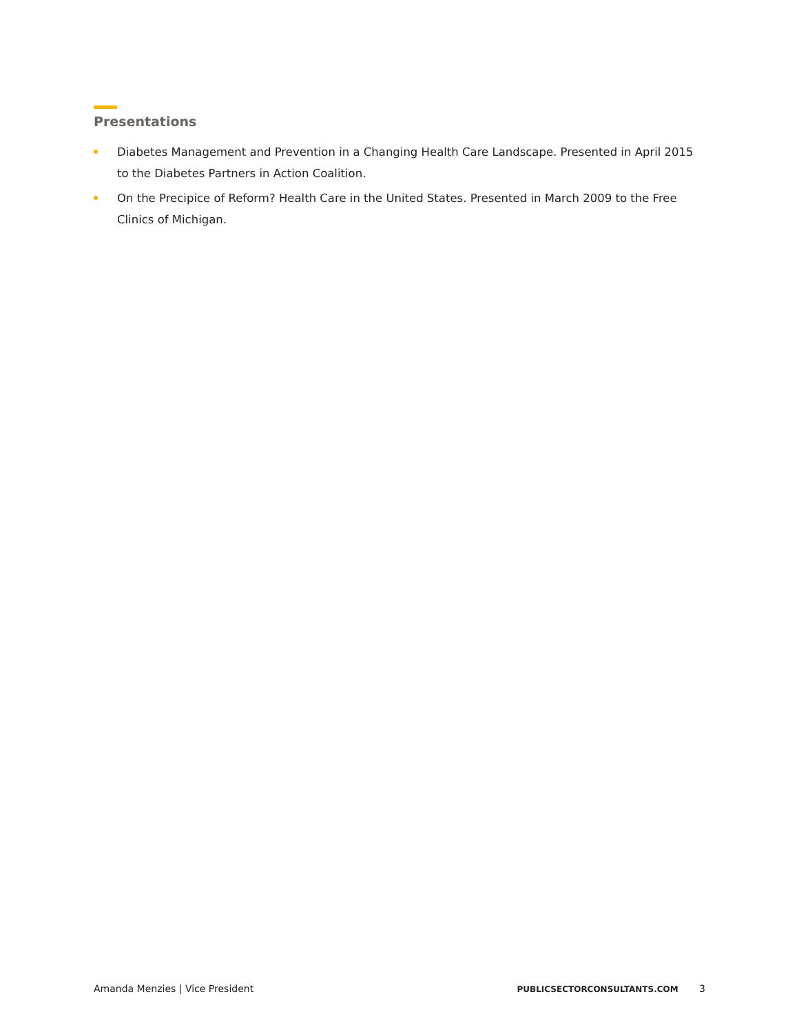Presentations
Diabetes Management and Prevention in a Changing Health Care Landscape. Presented in April 2015 to the Diabetes Partners in Action Coalition.
On the Precipice of Reform? Health Care in the United States. Presented in March 2009 to the Free Clinics of Michigan.
Amanda Menzies | Vice President PUBLICSECTORCONSULTANTS.COM 3